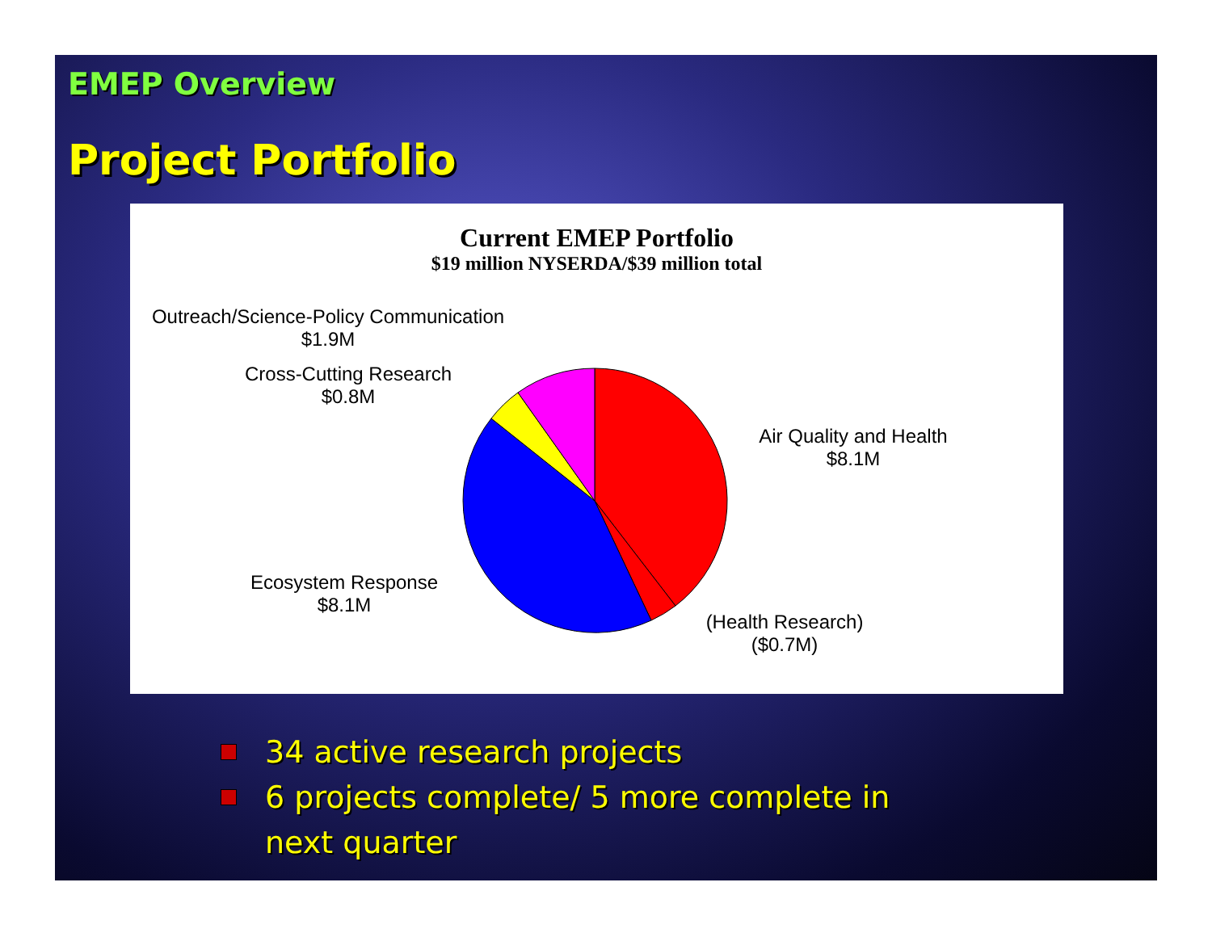EMEP Overview
Project Portfolio
Current EMEP Portfolio
$19 million NYSERDA/$39 million total
Outreach/Science-Policy Communication
$1.9M
Cross-Cutting Research
$0.8M
Air Quality and Health
$8.1M
Ecosystem Response
$8.1M
(Health Research)
($0.7M)
34 active research projects
6 projects complete/ 5 more complete in next quarter